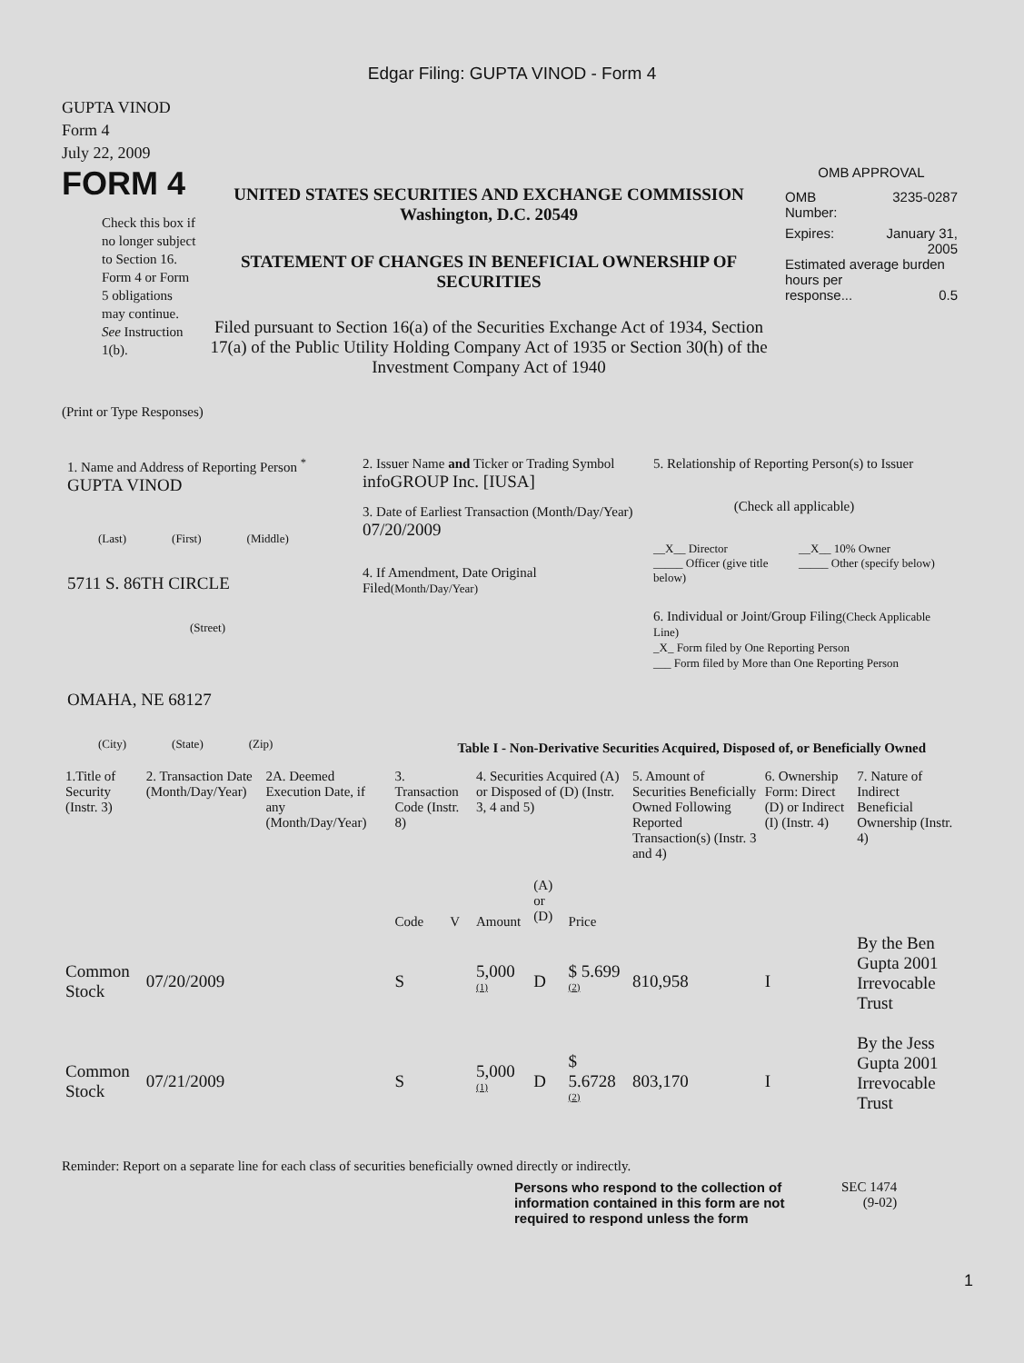Edgar Filing: GUPTA VINOD - Form 4
GUPTA VINOD
Form 4
July 22, 2009
FORM 4
Check this box if no longer subject to Section 16. Form 4 or Form 5 obligations may continue. See Instruction 1(b).
UNITED STATES SECURITIES AND EXCHANGE COMMISSION
Washington, D.C. 20549
STATEMENT OF CHANGES IN BENEFICIAL OWNERSHIP OF SECURITIES
Filed pursuant to Section 16(a) of the Securities Exchange Act of 1934, Section 17(a) of the Public Utility Holding Company Act of 1935 or Section 30(h) of the Investment Company Act of 1940
OMB APPROVAL
OMB
Number: 3235-0287
Expires: January 31,
2005
Estimated average burden hours per
response... 0.5
(Print or Type Responses)
1. Name and Address of Reporting Person <sup>*</sup>
GUPTA VINOD
(Last) (First) (Middle)
5711 S. 86TH CIRCLE
(Street)
OMAHA, NE 68127
(City) (State) (Zip)
2. Issuer Name and Ticker or Trading Symbol
infoGROUP Inc. [IUSA]
3. Date of Earliest Transaction (Month/Day/Year)
07/20/2009
4. If Amendment, Date Original Filed(Month/Day/Year)
5. Relationship of Reporting Person(s) to Issuer
(Check all applicable)
__X__ Director
_____ Officer (give title below)
__X__ 10% Owner
_____ Other (specify below)
6. Individual or Joint/Group Filing(Check Applicable Line)
_X_ Form filed by One Reporting Person
___ Form filed by More than One Reporting Person
Table I - Non-Derivative Securities Acquired, Disposed of, or Beneficially Owned
| 1.Title of Security (Instr. 3) | 2. Transaction Date (Month/Day/Year) | 2A. Deemed Execution Date, if any (Month/Day/Year) | 3. Transaction Code (Instr. 8) | | 4. Securities Acquired (A) or Disposed of (D) (Instr. 3, 4 and 5) | | | 5. Amount of Securities Beneficially Owned Following Reported Transaction(s) (Instr. 3 and 4) | 6. Ownership Form: Direct (D) or Indirect (I) (Instr. 4) | 7. Nature of Indirect Beneficial Ownership (Instr. 4) |
| --- | --- | --- | --- | --- | --- | --- | --- | --- | --- | --- |
| | | | Code | V | Amount | (A) or (D) | Price | | | |
| Common Stock | 07/20/2009 | | S | | 5,000 <sup>(1)</sup> | D | $ 5.699 <sup>(2)</sup> | 810,958 | I | By the Ben Gupta 2001 Irrevocable Trust |
| Common Stock | 07/21/2009 | | S | | 5,000 <sup>(1)</sup> | D | $ 5.6728 <sup>(2)</sup> | 803,170 | I | By the Jess Gupta 2001 Irrevocable Trust |
Reminder: Report on a separate line for each class of securities beneficially owned directly or indirectly.
Persons who respond to the collection of information contained in this form are not required to respond unless the form
SEC 1474
(9-02)
1